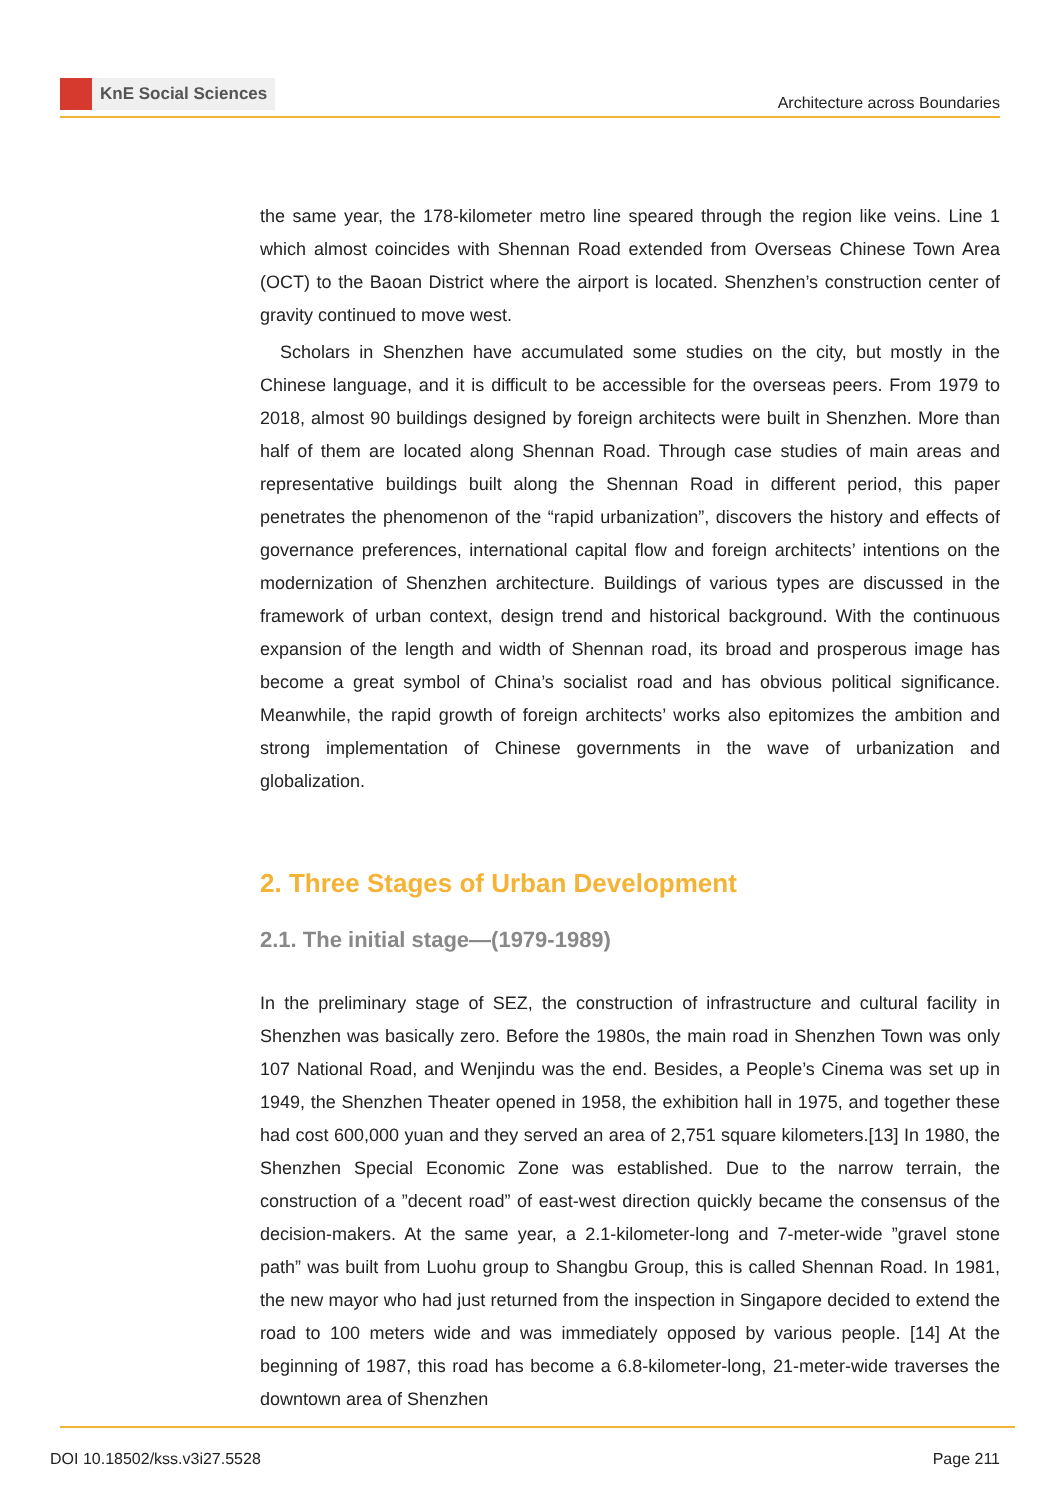KnE Social Sciences
Architecture across Boundaries
the same year, the 178-kilometer metro line speared through the region like veins. Line 1 which almost coincides with Shennan Road extended from Overseas Chinese Town Area (OCT) to the Baoan District where the airport is located. Shenzhen’s construction center of gravity continued to move west.
Scholars in Shenzhen have accumulated some studies on the city, but mostly in the Chinese language, and it is difficult to be accessible for the overseas peers. From 1979 to 2018, almost 90 buildings designed by foreign architects were built in Shenzhen. More than half of them are located along Shennan Road. Through case studies of main areas and representative buildings built along the Shennan Road in different period, this paper penetrates the phenomenon of the “rapid urbanization”, discovers the history and effects of governance preferences, international capital flow and foreign architects’ intentions on the modernization of Shenzhen architecture. Buildings of various types are discussed in the framework of urban context, design trend and historical background. With the continuous expansion of the length and width of Shennan road, its broad and prosperous image has become a great symbol of China’s socialist road and has obvious political significance. Meanwhile, the rapid growth of foreign architects’ works also epitomizes the ambition and strong implementation of Chinese governments in the wave of urbanization and globalization.
2. Three Stages of Urban Development
2.1. The initial stage—(1979-1989)
In the preliminary stage of SEZ, the construction of infrastructure and cultural facility in Shenzhen was basically zero. Before the 1980s, the main road in Shenzhen Town was only 107 National Road, and Wenjindu was the end. Besides, a People’s Cinema was set up in 1949, the Shenzhen Theater opened in 1958, the exhibition hall in 1975, and together these had cost 600,000 yuan and they served an area of 2,751 square kilometers.[13] In 1980, the Shenzhen Special Economic Zone was established. Due to the narrow terrain, the construction of a ”decent road” of east-west direction quickly became the consensus of the decision-makers. At the same year, a 2.1-kilometer-long and 7-meter-wide ”gravel stone path” was built from Luohu group to Shangbu Group, this is called Shennan Road. In 1981, the new mayor who had just returned from the inspection in Singapore decided to extend the road to 100 meters wide and was immediately opposed by various people. [14] At the beginning of 1987, this road has become a 6.8-kilometer-long, 21-meter-wide traverses the downtown area of Shenzhen
DOI 10.18502/kss.v3i27.5528 Page 211